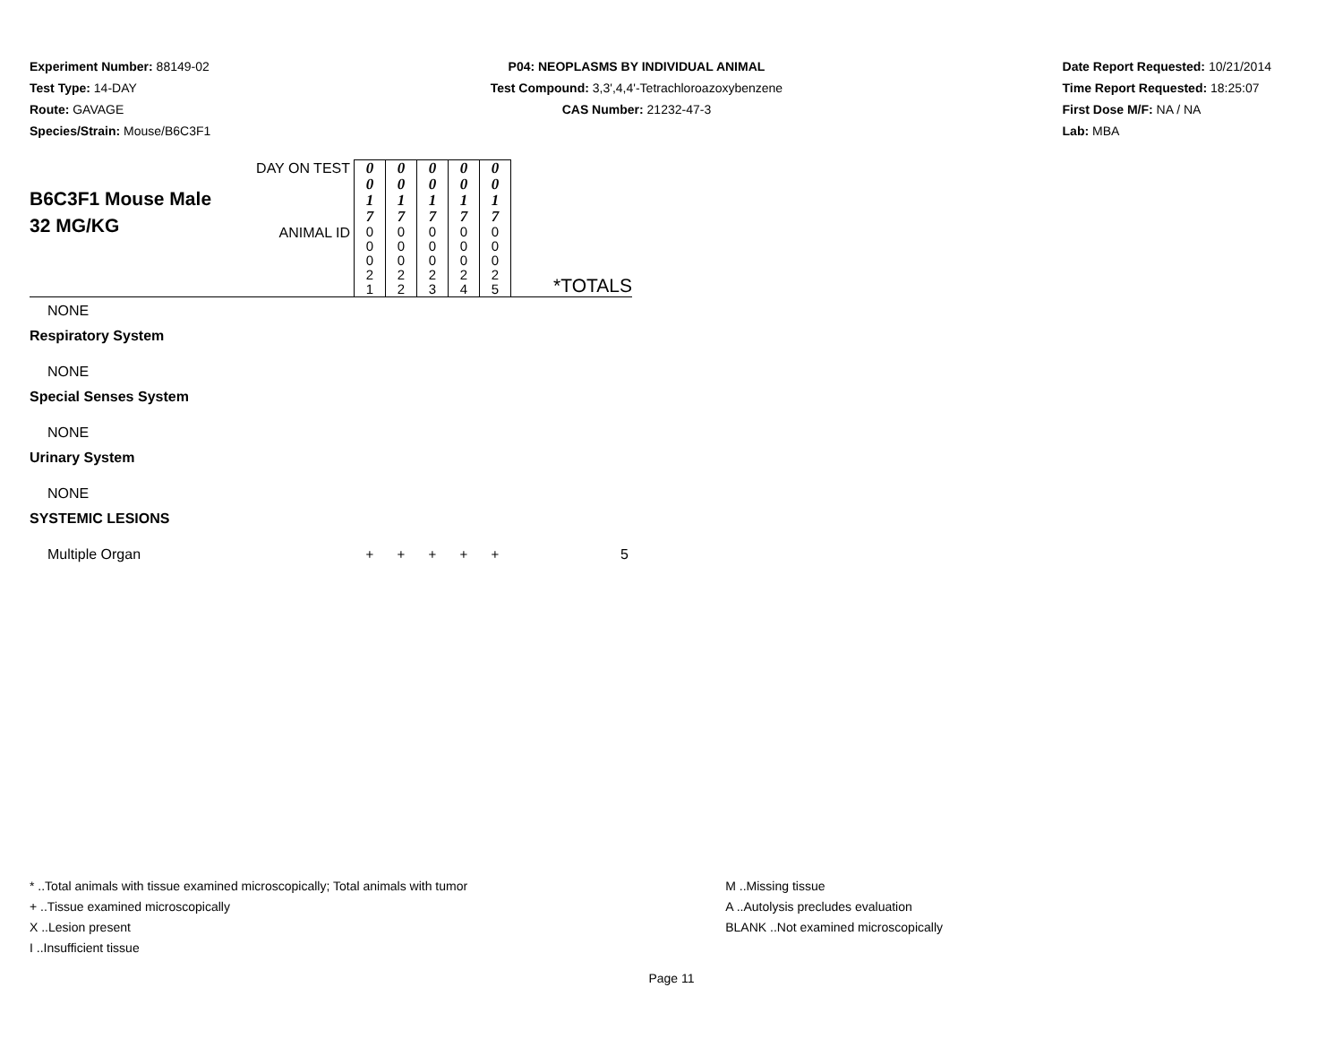Experiment Number: 88149-02
Test Type: 14-DAY
Route: GAVAGE
Species/Strain: Mouse/B6C3F1
P04: NEOPLASMS BY INDIVIDUAL ANIMAL
Test Compound: 3,3',4,4'-Tetrachloroazoxybenzene
CAS Number: 21232-47-3
Date Report Requested: 10/21/2014
Time Report Requested: 18:25:07
First Dose M/F: NA / NA
Lab: MBA
| B6C3F1 Mouse Male 32 MG/KG | DAY ON TEST | 0 0 1 7 | 0 0 1 7 | 0 0 1 7 | 0 0 1 7 | 0 0 1 7 | *TOTALS |
| | ANIMAL ID | 0 0 0 2 1 | 0 0 0 2 2 | 0 0 0 2 3 | 0 0 0 2 4 | 0 0 0 2 5 | |
| NONE | | | | | | | |
| Respiratory System | | | | | | | |
| NONE | | | | | | | |
| Special Senses System | | | | | | | |
| NONE | | | | | | | |
| Urinary System | | | | | | | |
| NONE | | | | | | | |
| SYSTEMIC LESIONS | | | | | | | |
| Multiple Organ | | + | + | + | + | + | 5 |
* ..Total animals with tissue examined microscopically; Total animals with tumor
+ ..Tissue examined microscopically
X ..Lesion present
I ..Insufficient tissue
M ..Missing tissue
A ..Autolysis precludes evaluation
BLANK ..Not examined microscopically
Page 11